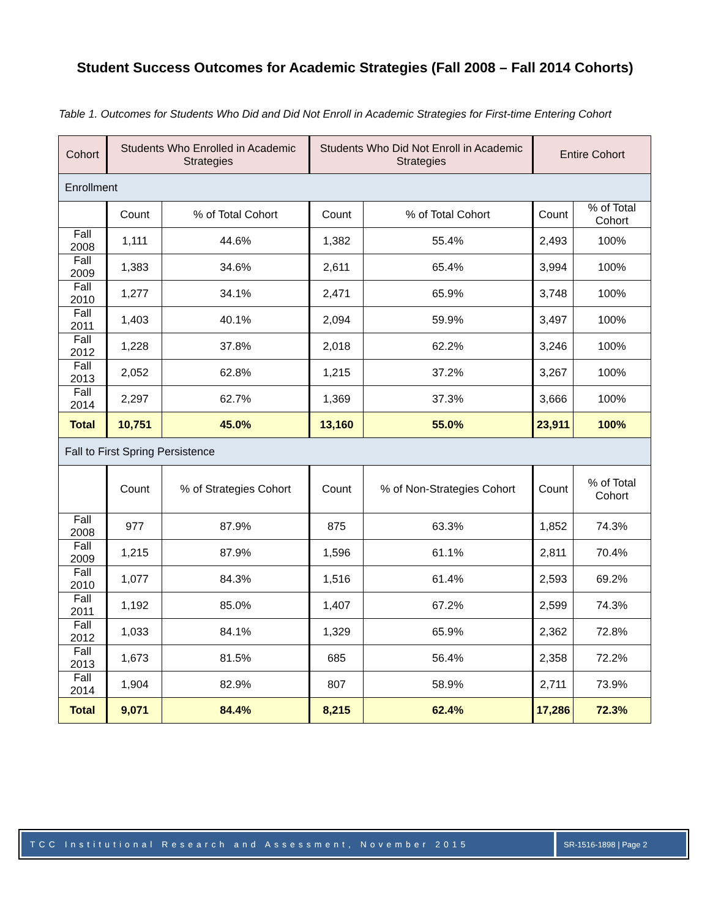Student Success Outcomes for Academic Strategies (Fall 2008 – Fall 2014 Cohorts)
Table 1. Outcomes for Students Who Did and Did Not Enroll in Academic Strategies for First-time Entering Cohort
| Cohort | Students Who Enrolled in Academic Strategies | | Students Who Did Not Enroll in Academic Strategies | | Entire Cohort | |
| --- | --- | --- | --- | --- | --- | --- |
| Enrollment | | | | | | |
| | Count | % of Total Cohort | Count | % of Total Cohort | Count | % of Total Cohort |
| Fall 2008 | 1,111 | 44.6% | 1,382 | 55.4% | 2,493 | 100% |
| Fall 2009 | 1,383 | 34.6% | 2,611 | 65.4% | 3,994 | 100% |
| Fall 2010 | 1,277 | 34.1% | 2,471 | 65.9% | 3,748 | 100% |
| Fall 2011 | 1,403 | 40.1% | 2,094 | 59.9% | 3,497 | 100% |
| Fall 2012 | 1,228 | 37.8% | 2,018 | 62.2% | 3,246 | 100% |
| Fall 2013 | 2,052 | 62.8% | 1,215 | 37.2% | 3,267 | 100% |
| Fall 2014 | 2,297 | 62.7% | 1,369 | 37.3% | 3,666 | 100% |
| Total | 10,751 | 45.0% | 13,160 | 55.0% | 23,911 | 100% |
| Fall to First Spring Persistence | | | | | | |
| | Count | % of Strategies Cohort | Count | % of Non-Strategies Cohort | Count | % of Total Cohort |
| Fall 2008 | 977 | 87.9% | 875 | 63.3% | 1,852 | 74.3% |
| Fall 2009 | 1,215 | 87.9% | 1,596 | 61.1% | 2,811 | 70.4% |
| Fall 2010 | 1,077 | 84.3% | 1,516 | 61.4% | 2,593 | 69.2% |
| Fall 2011 | 1,192 | 85.0% | 1,407 | 67.2% | 2,599 | 74.3% |
| Fall 2012 | 1,033 | 84.1% | 1,329 | 65.9% | 2,362 | 72.8% |
| Fall 2013 | 1,673 | 81.5% | 685 | 56.4% | 2,358 | 72.2% |
| Fall 2014 | 1,904 | 82.9% | 807 | 58.9% | 2,711 | 73.9% |
| Total | 9,071 | 84.4% | 8,215 | 62.4% | 17,286 | 72.3% |
TCC Institutional Research and Assessment, November 2015
SR-1516-1898 | Page 2